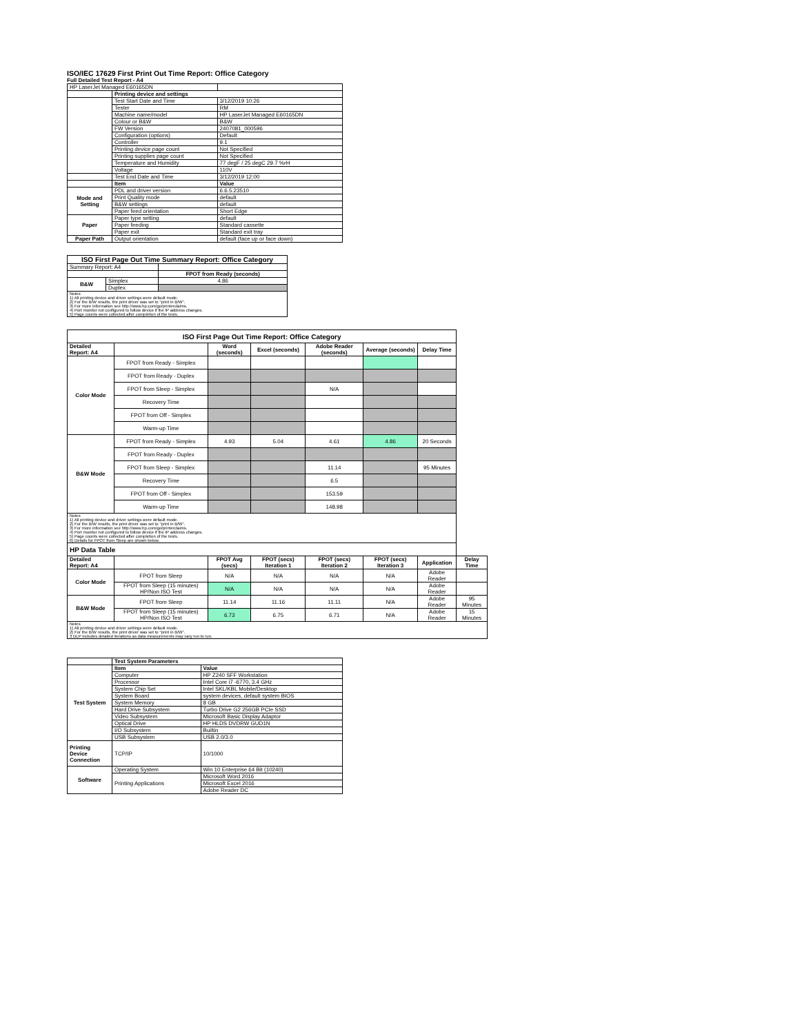ISO/IEC 17629 First Print Out Time Report: Office Category
Full Detailed Test Report - A4
| HP LaserJet Managed E60165DN | | |
| | Printing device and settings | |
| | Test Start Date and Time | 3/12/2019 10:26 |
| | Tester | RM |
| | Machine name/model | HP LaserJet Managed E60165DN |
| | Colour or B&W | B&W |
| | FW Version | 2407081_000596 |
| | Configuration (options) | Default |
| | Controller | 9.1 |
| | Printing device page count | Not Specified |
| | Printing supplies page count | Not Specified |
| | Temperature and Humidity | 77 degF / 25 degC 29.7 %rH |
| | Voltage | 110V |
| | Test End Date and Time | 3/12/2019 12:00 |
| | Item | Value |
| Mode and Setting | PDL and driver version | 6.6.5.23510 |
| | Print Quality mode | default |
| | B&W settings | default |
| | Paper feed orientation | Short Edge |
| Paper | Paper type setting | default |
| | Paper feeding | Standard cassette |
| | Paper exit | Standard exit tray |
| Paper Path | Output orientation | default (face up or face down) |
| ISO First Page Out Time Summary Report: Office Category | | |
| --- | --- | --- |
| Summary Report: A4 | | |
| | | FPOT from Ready (seconds) |
| B&W | Simplex | 4.86 |
| | Duplex | |
| Notes 1) All printing device and driver settings were default mode. 2) For the B/W results, the print driver was set to "print in B/W". 3) For more information see http://www.hp.com/go/printerclaims. 4) Port monitor not configured to follow device if the IP address changes. 5) Page counts were collected after completion of the tests. | | |
| ISO First Page Out Time Report: Office Category | | | | | | | |
| --- | --- | --- | --- | --- | --- | --- | --- |
| Detailed Report: A4 | | Word (seconds) | Excel (seconds) | Adobe Reader (seconds) | Average (seconds) | Delay Time | |
| Color Mode | FPOT from Ready - Simplex | | | | | | |
| | FPOT from Ready - Duplex | | | | | | |
| | FPOT from Sleep - Simplex | | | N/A | | | |
| | Recovery Time | | | | | | |
| | FPOT from Off - Simplex | | | | | | |
| | Warm-up Time | | | | | | |
| B&W Mode | FPOT from Ready - Simplex | 4.93 | 5.04 | 4.61 | 4.86 | 20 Seconds | |
| | FPOT from Ready - Duplex | | | | | | |
| | FPOT from Sleep - Simplex | | | 11.14 | | 95 Minutes | |
| | Recovery Time | | | 6.5 | | | |
| | FPOT from Off - Simplex | | | 153.59 | | | |
| | Warm-up Time | | | 148.98 | | | |
| Notes 1) All printing device and driver settings were default mode. 2) For the B/W results, the print driver was set to "print in B/W". 3) For more information see http://www.hp.com/go/printerclaims. 4) Port monitor not configured to follow device if the IP address changes. 5) Page counts were collected after completion of the tests. 6) Details for FPOT from Sleep are shown below. | | | | | | | |
| HP Data Table | | | | | | | |
| Detailed Report: A4 | | FPOT Avg (secs) | FPOT (secs) Iteration 1 | FPOT (secs) Iteration 2 | FPOT (secs) Iteration 3 | Application | Delay Time |
| Color Mode | FPOT from Sleep | N/A | N/A | N/A | N/A | Adobe Reader | |
| | FPOT from Sleep (15 minutes) HP/Non ISO Test | N/A | N/A | N/A | N/A | Adobe Reader | |
| B&W Mode | FPOT from Sleep | 11.14 | 11.16 | 11.11 | N/A | Adobe Reader | 95 Minutes |
| | FPOT from Sleep (15 minutes) HP/Non ISO Test | 6.73 | 6.75 | 6.71 | N/A | Adobe Reader | 15 Minutes |
| Notes 1) All printing device and driver settings were default mode. 2) For the B/W results, the print driver was set to "print in B/W". 3 DLP includes detailed iterations as data measurements may vary run to run. | | | | | | | |
| | Test System Parameters | |
| Test System | Item | Value |
| | Computer | HP Z240 SFF Workstation |
| | Processor | Intel Core i7 -6770, 3.4 GHz |
| | System Chip Set | Intel SKL/KBL Mobile/Desktop |
| | System Board | system devices, default system BIOS |
| | System Memory | 8 GB |
| | Hard Drive Subsystem | Turbo Drive G2 256GB PCIe SSD |
| | Video Subsystem | Microsoft Basic Display Adaptor |
| | Optical Drive | HP HLDS DVDRW GUD1N |
| | I/O Subsystem | Builtin |
| | USB Subsystem | USB 2.0/3.0 |
| Printing Device Connection | TCP/IP | 10/1000 |
| Software | Operating System | Win 10 Enterprise 64 Bit (10240) |
| | Printing Applications | Microsoft Word 2016 |
| | | Microsoft Excel 2016 |
| | | Adobe Reader DC |